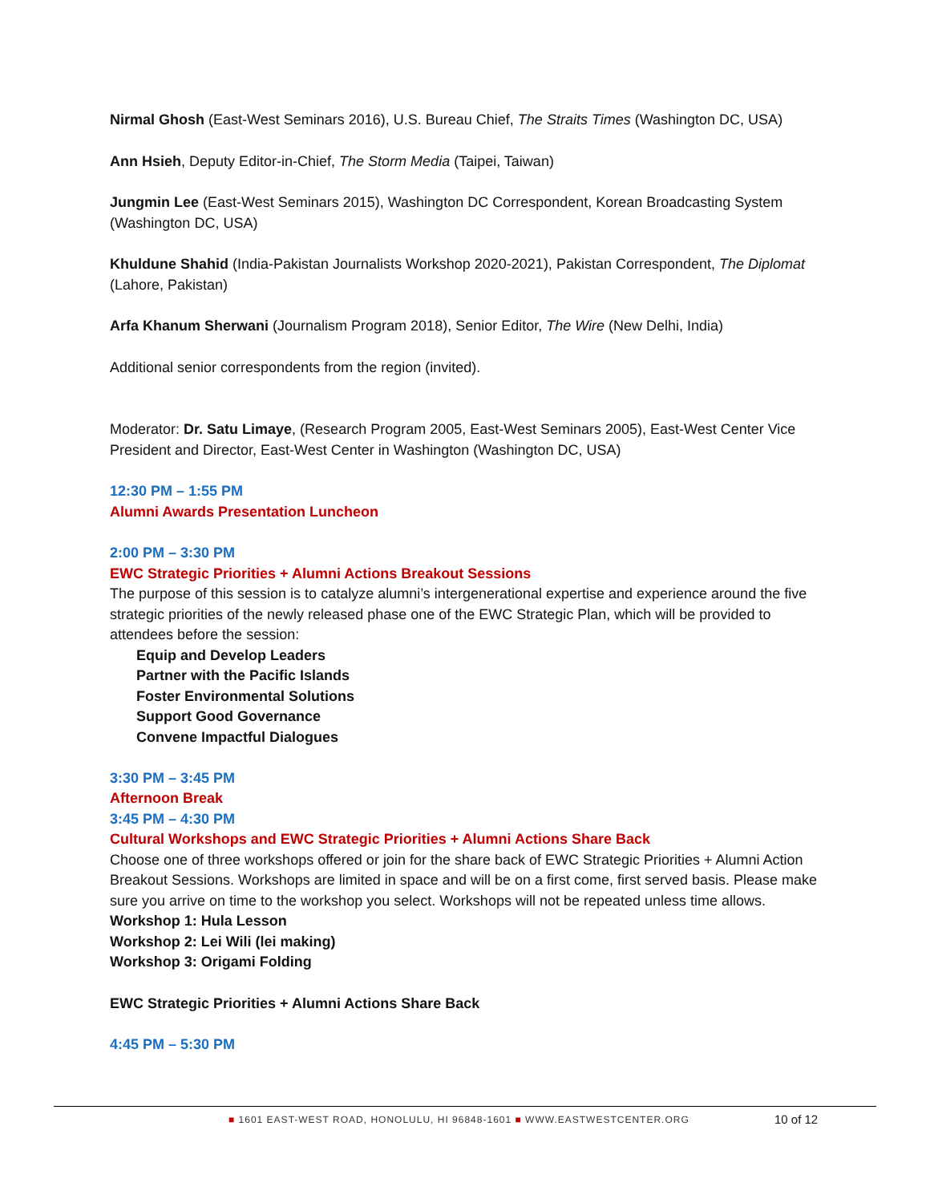Nirmal Ghosh (East-West Seminars 2016), U.S. Bureau Chief, The Straits Times (Washington DC, USA)
Ann Hsieh, Deputy Editor-in-Chief, The Storm Media (Taipei, Taiwan)
Jungmin Lee (East-West Seminars 2015), Washington DC Correspondent, Korean Broadcasting System (Washington DC, USA)
Khuldune Shahid (India-Pakistan Journalists Workshop 2020-2021), Pakistan Correspondent, The Diplomat (Lahore, Pakistan)
Arfa Khanum Sherwani (Journalism Program 2018), Senior Editor, The Wire (New Delhi, India)
Additional senior correspondents from the region (invited).
Moderator: Dr. Satu Limaye, (Research Program 2005, East-West Seminars 2005), East-West Center Vice President and Director, East-West Center in Washington (Washington DC, USA)
12:30 PM – 1:55 PM
Alumni Awards Presentation Luncheon
2:00 PM – 3:30 PM
EWC Strategic Priorities + Alumni Actions Breakout Sessions
The purpose of this session is to catalyze alumni’s intergenerational expertise and experience around the five strategic priorities of the newly released phase one of the EWC Strategic Plan, which will be provided to attendees before the session:
Equip and Develop Leaders
Partner with the Pacific Islands
Foster Environmental Solutions
Support Good Governance
Convene Impactful Dialogues
3:30 PM – 3:45 PM
Afternoon Break
3:45 PM – 4:30 PM
Cultural Workshops and EWC Strategic Priorities + Alumni Actions Share Back
Choose one of three workshops offered or join for the share back of EWC Strategic Priorities + Alumni Action Breakout Sessions. Workshops are limited in space and will be on a first come, first served basis. Please make sure you arrive on time to the workshop you select. Workshops will not be repeated unless time allows.
Workshop 1: Hula Lesson
Workshop 2: Lei Wili (lei making)
Workshop 3: Origami Folding
EWC Strategic Priorities + Alumni Actions Share Back
4:45 PM – 5:30 PM
■ 1601 EAST-WEST ROAD, HONOLULU, HI 96848-1601 ■ WWW.EASTWESTCENTER.ORG
10 of 12